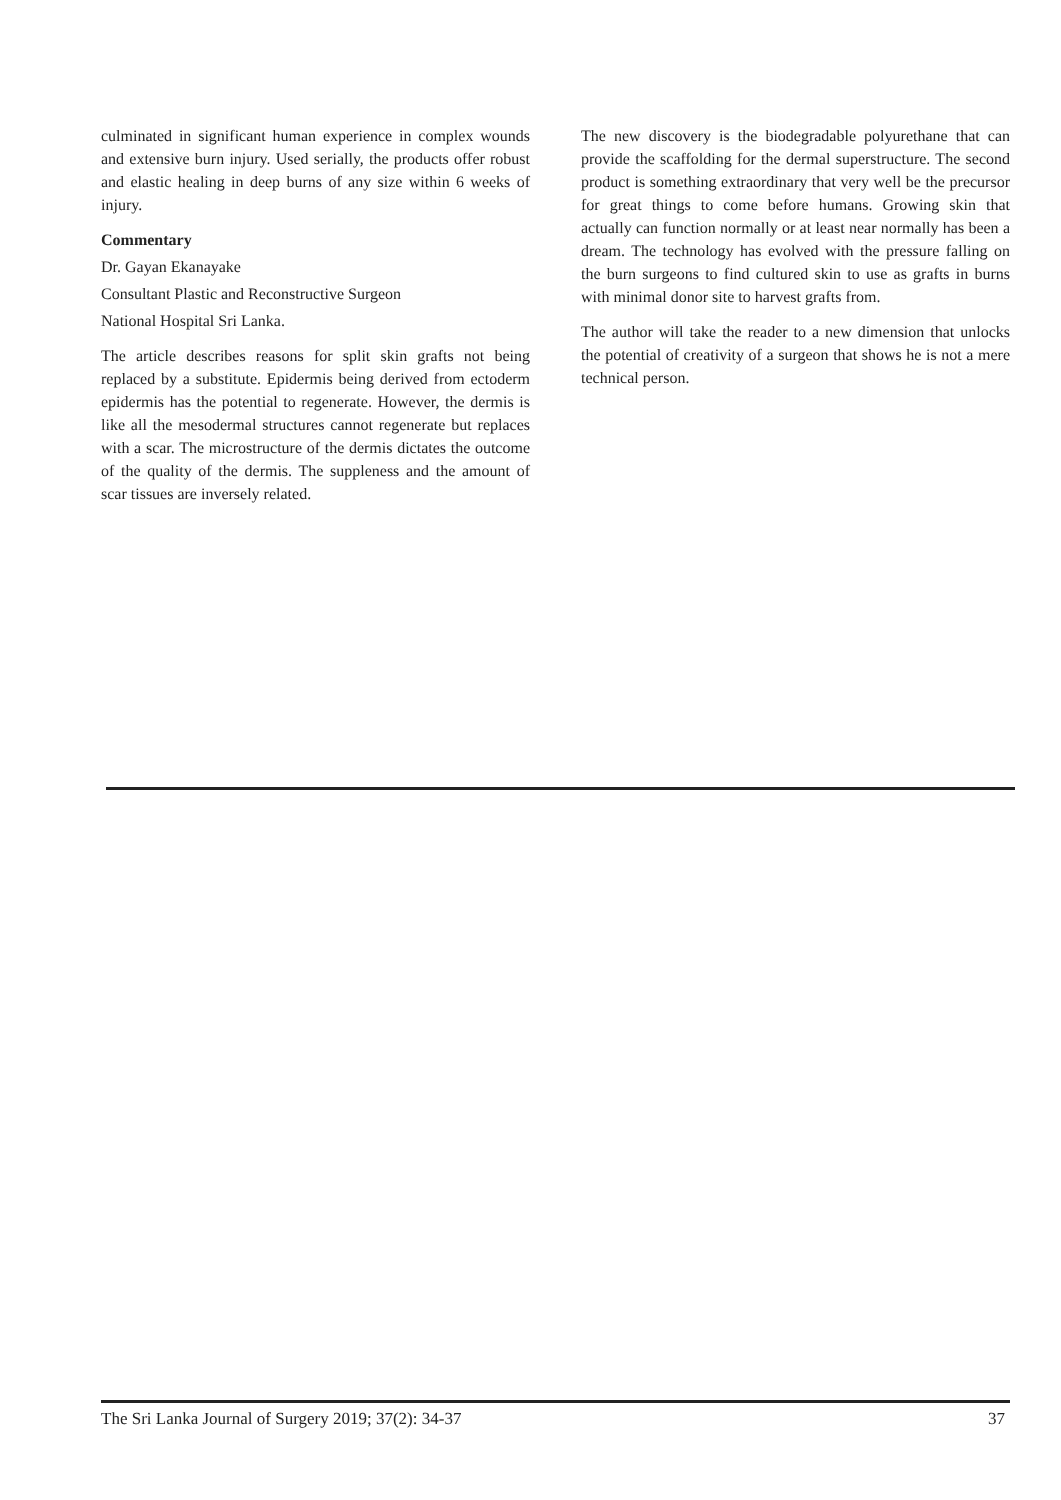culminated in significant human experience in complex wounds and extensive burn injury. Used serially, the products offer robust and elastic healing in deep burns of any size within 6 weeks of injury.
Commentary
Dr. Gayan Ekanayake
Consultant Plastic and Reconstructive Surgeon
National Hospital Sri Lanka.
The article describes reasons for split skin grafts not being replaced by a substitute. Epidermis being derived from ectoderm epidermis has the potential to regenerate. However, the dermis is like all the mesodermal structures cannot regenerate but replaces with a scar. The microstructure of the dermis dictates the outcome of the quality of the dermis. The suppleness and the amount of scar tissues are inversely related.
The new discovery is the biodegradable polyurethane that can provide the scaffolding for the dermal superstructure. The second product is something extraordinary that very well be the precursor for great things to come before humans. Growing skin that actually can function normally or at least near normally has been a dream. The technology has evolved with the pressure falling on the burn surgeons to find cultured skin to use as grafts in burns with minimal donor site to harvest grafts from.
The author will take the reader to a new dimension that unlocks the potential of creativity of a surgeon that shows he is not a mere technical person.
The Sri Lanka Journal of Surgery 2019; 37(2): 34-37 37